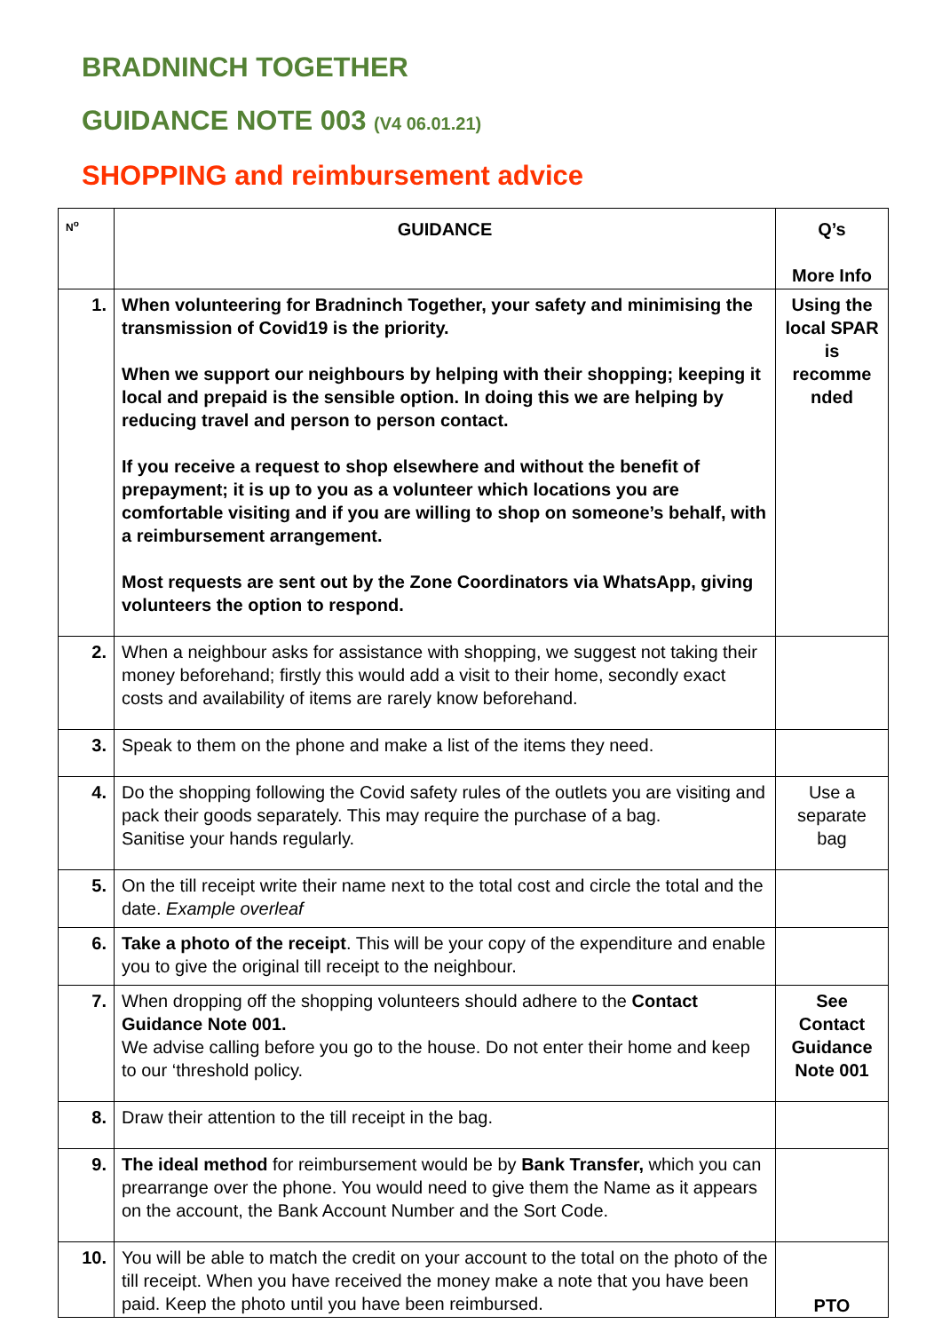BRADNINCH TOGETHER
GUIDANCE NOTE 003 (V4 06.01.21)
SHOPPING and reimbursement advice
| N<sup>o</sup> | GUIDANCE | Q’s More Info |
| --- | --- | --- |
| 1. | When volunteering for Bradninch Together, your safety and minimising the transmission of Covid19 is the priority. When we support our neighbours by helping with their shopping; keeping it local and prepaid is the sensible option. In doing this we are helping by reducing travel and person to person contact. If you receive a request to shop elsewhere and without the benefit of prepayment; it is up to you as a volunteer which locations you are comfortable visiting and if you are willing to shop on someone’s behalf, with a reimbursement arrangement. Most requests are sent out by the Zone Coordinators via WhatsApp, giving volunteers the option to respond. | Using the local SPAR is recomme nded |
| 2. | When a neighbour asks for assistance with shopping, we suggest not taking their money beforehand; firstly this would add a visit to their home, secondly exact costs and availability of items are rarely know beforehand. | |
| 3. | Speak to them on the phone and make a list of the items they need. | |
| 4. | Do the shopping following the Covid safety rules of the outlets you are visiting and pack their goods separately. This may require the purchase of a bag. Sanitise your hands regularly. | Use a separate bag |
| 5. | On the till receipt write their name next to the total cost and circle the total and the date. Example overleaf | |
| 6. | Take a photo of the receipt . This will be your copy of the expenditure and enable you to give the original till receipt to the neighbour. | |
| 7. | When dropping off the shopping volunteers should adhere to the Contact Guidance Note 001. We advise calling before you go to the house. Do not enter their home and keep to our ‘threshold policy. | See Contact Guidance Note 001 |
| 8. | Draw their attention to the till receipt in the bag. | |
| 9. | The ideal method for reimbursement would be by Bank Transfer, which you can prearrange over the phone. You would need to give them the Name as it appears on the account, the Bank Account Number and the Sort Code. | |
| 10. | You will be able to match the credit on your account to the total on the photo of the till receipt. When you have received the money make a note that you have been paid. Keep the photo until you have been reimbursed. | PTO |